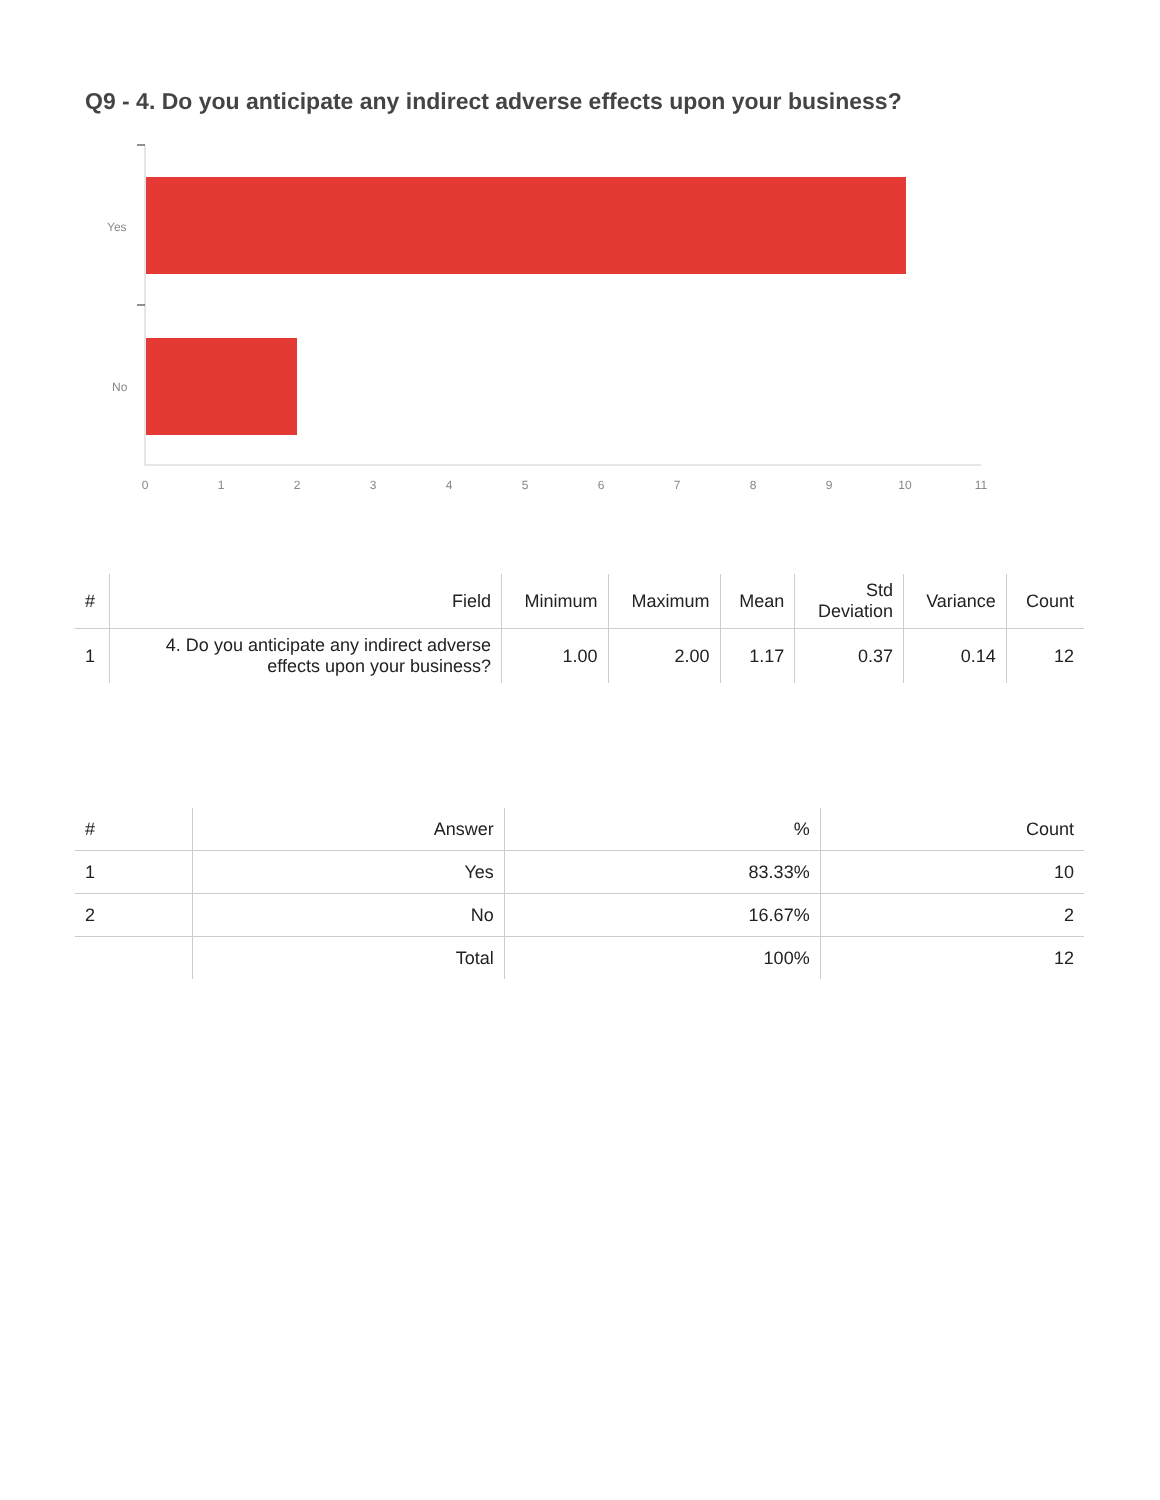Q9 - 4. Do you anticipate any indirect adverse effects upon your business?
Yes
No
0
1
2
3
4
5
6
7
8
9
10
11
| # | Field | Minimum | Maximum | Mean | Std Deviation | Variance | Count |
| --- | --- | --- | --- | --- | --- | --- | --- |
| 1 | 4. Do you anticipate any indirect adverse effects upon your business? | 1.00 | 2.00 | 1.17 | 0.37 | 0.14 | 12 |
| # | Answer | % | Count |
| --- | --- | --- | --- |
| 1 | Yes | 83.33% | 10 |
| 2 | No | 16.67% | 2 |
| | Total | 100% | 12 |